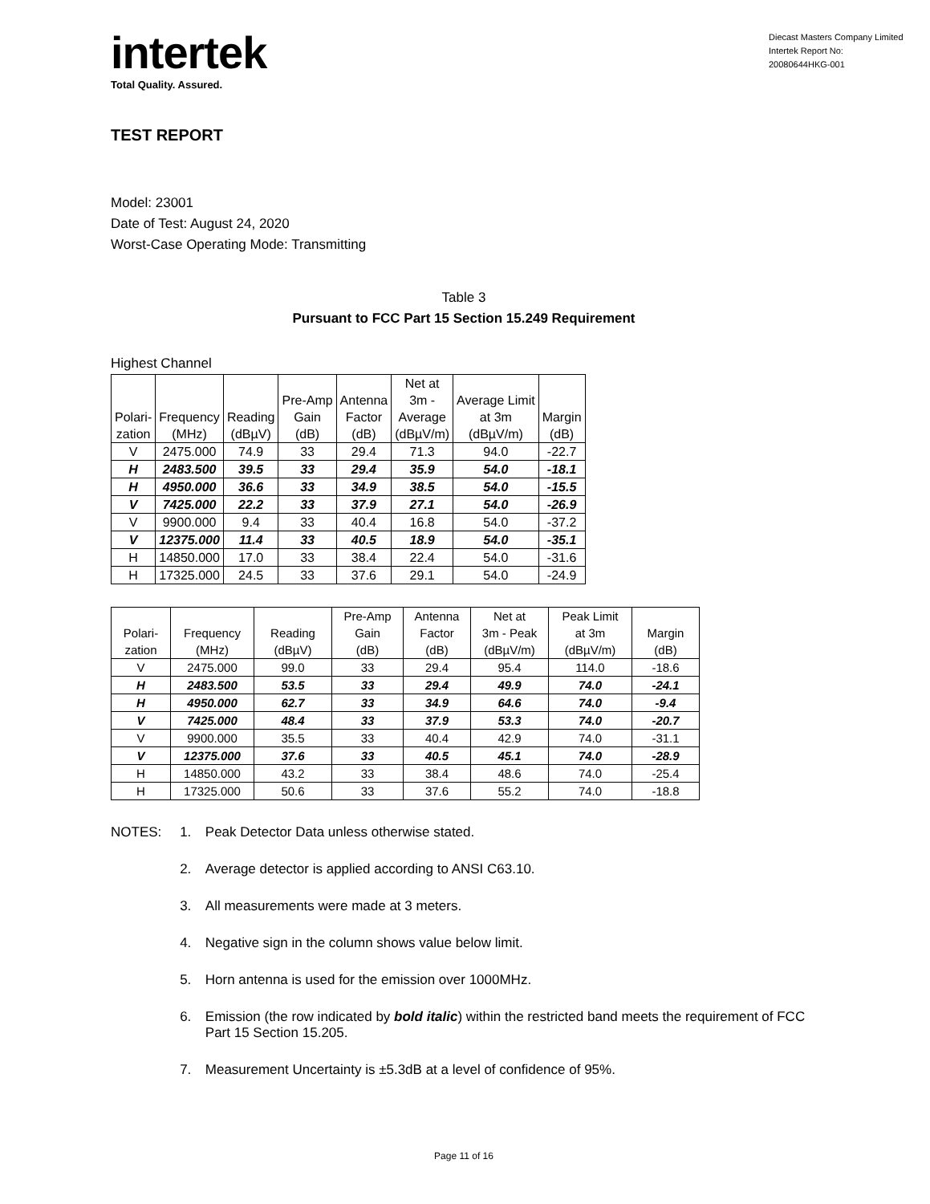intertek
Total Quality. Assured.
Diecast Masters Company Limited
Intertek Report No:
20080644HKG-001
TEST REPORT
Model: 23001
Date of Test: August 24, 2020
Worst-Case Operating Mode: Transmitting
Table 3
Pursuant to FCC Part 15 Section 15.249 Requirement
Highest Channel
| Polari- zation | Frequency (MHz) | Reading (dBµV) | Pre-Amp Gain (dB) | Antenna Factor (dB) | Net at 3m - Average (dBµV/m) | Average Limit at 3m (dBµV/m) | Margin (dB) |
| --- | --- | --- | --- | --- | --- | --- | --- |
| V | 2475.000 | 74.9 | 33 | 29.4 | 71.3 | 94.0 | -22.7 |
| H | 2483.500 | 39.5 | 33 | 29.4 | 35.9 | 54.0 | -18.1 |
| H | 4950.000 | 36.6 | 33 | 34.9 | 38.5 | 54.0 | -15.5 |
| V | 7425.000 | 22.2 | 33 | 37.9 | 27.1 | 54.0 | -26.9 |
| V | 9900.000 | 9.4 | 33 | 40.4 | 16.8 | 54.0 | -37.2 |
| V | 12375.000 | 11.4 | 33 | 40.5 | 18.9 | 54.0 | -35.1 |
| H | 14850.000 | 17.0 | 33 | 38.4 | 22.4 | 54.0 | -31.6 |
| H | 17325.000 | 24.5 | 33 | 37.6 | 29.1 | 54.0 | -24.9 |
| Polari- zation | Frequency (MHz) | Reading (dBµV) | Pre-Amp Gain (dB) | Antenna Factor (dB) | Net at 3m - Peak (dBµV/m) | Peak Limit at 3m (dBµV/m) | Margin (dB) |
| --- | --- | --- | --- | --- | --- | --- | --- |
| V | 2475.000 | 99.0 | 33 | 29.4 | 95.4 | 114.0 | -18.6 |
| H | 2483.500 | 53.5 | 33 | 29.4 | 49.9 | 74.0 | -24.1 |
| H | 4950.000 | 62.7 | 33 | 34.9 | 64.6 | 74.0 | -9.4 |
| V | 7425.000 | 48.4 | 33 | 37.9 | 53.3 | 74.0 | -20.7 |
| V | 9900.000 | 35.5 | 33 | 40.4 | 42.9 | 74.0 | -31.1 |
| V | 12375.000 | 37.6 | 33 | 40.5 | 45.1 | 74.0 | -28.9 |
| H | 14850.000 | 43.2 | 33 | 38.4 | 48.6 | 74.0 | -25.4 |
| H | 17325.000 | 50.6 | 33 | 37.6 | 55.2 | 74.0 | -18.8 |
NOTES: 1. Peak Detector Data unless otherwise stated.
2. Average detector is applied according to ANSI C63.10.
3. All measurements were made at 3 meters.
4. Negative sign in the column shows value below limit.
5. Horn antenna is used for the emission over 1000MHz.
6. Emission (the row indicated by bold italic) within the restricted band meets the requirement of FCC Part 15 Section 15.205.
7. Measurement Uncertainty is ±5.3dB at a level of confidence of 95%.
Page 11 of 16